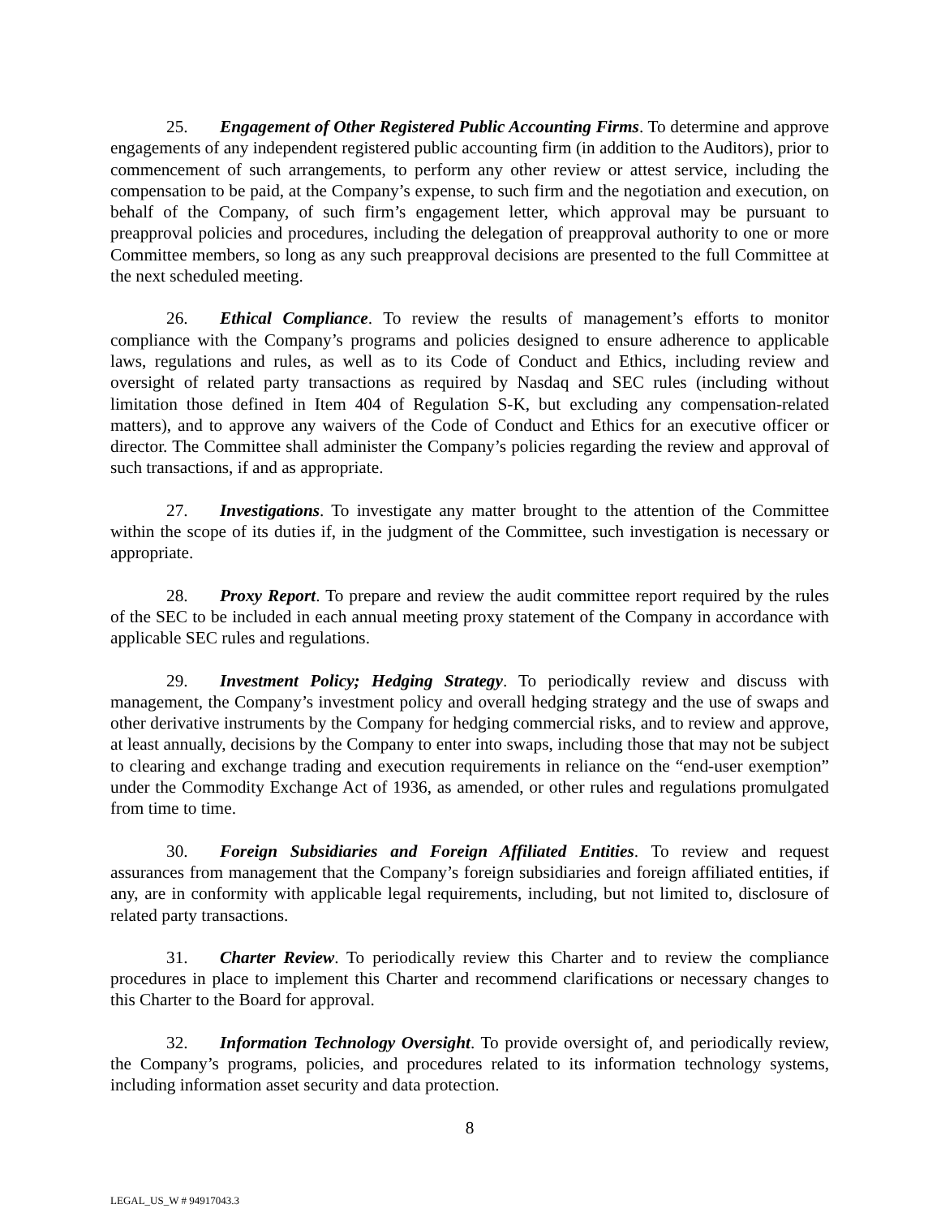25. Engagement of Other Registered Public Accounting Firms. To determine and approve engagements of any independent registered public accounting firm (in addition to the Auditors), prior to commencement of such arrangements, to perform any other review or attest service, including the compensation to be paid, at the Company’s expense, to such firm and the negotiation and execution, on behalf of the Company, of such firm’s engagement letter, which approval may be pursuant to preapproval policies and procedures, including the delegation of preapproval authority to one or more Committee members, so long as any such preapproval decisions are presented to the full Committee at the next scheduled meeting.
26. Ethical Compliance. To review the results of management’s efforts to monitor compliance with the Company’s programs and policies designed to ensure adherence to applicable laws, regulations and rules, as well as to its Code of Conduct and Ethics, including review and oversight of related party transactions as required by Nasdaq and SEC rules (including without limitation those defined in Item 404 of Regulation S-K, but excluding any compensation-related matters), and to approve any waivers of the Code of Conduct and Ethics for an executive officer or director. The Committee shall administer the Company’s policies regarding the review and approval of such transactions, if and as appropriate.
27. Investigations. To investigate any matter brought to the attention of the Committee within the scope of its duties if, in the judgment of the Committee, such investigation is necessary or appropriate.
28. Proxy Report. To prepare and review the audit committee report required by the rules of the SEC to be included in each annual meeting proxy statement of the Company in accordance with applicable SEC rules and regulations.
29. Investment Policy; Hedging Strategy. To periodically review and discuss with management, the Company’s investment policy and overall hedging strategy and the use of swaps and other derivative instruments by the Company for hedging commercial risks, and to review and approve, at least annually, decisions by the Company to enter into swaps, including those that may not be subject to clearing and exchange trading and execution requirements in reliance on the “end-user exemption” under the Commodity Exchange Act of 1936, as amended, or other rules and regulations promulgated from time to time.
30. Foreign Subsidiaries and Foreign Affiliated Entities. To review and request assurances from management that the Company’s foreign subsidiaries and foreign affiliated entities, if any, are in conformity with applicable legal requirements, including, but not limited to, disclosure of related party transactions.
31. Charter Review. To periodically review this Charter and to review the compliance procedures in place to implement this Charter and recommend clarifications or necessary changes to this Charter to the Board for approval.
32. Information Technology Oversight. To provide oversight of, and periodically review, the Company’s programs, policies, and procedures related to its information technology systems, including information asset security and data protection.
8
LEGAL_US_W # 94917043.3